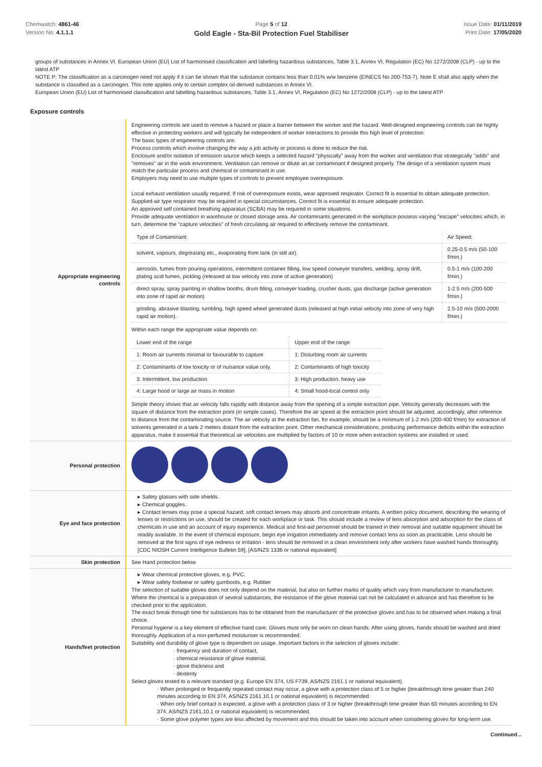Chemwatch: 4861-46
Version No: 4.1.1.1
Page 5 of 12
Gold Eagle - Sta-Bil Protection Fuel Stabiliser
Issue Date: 01/11/2019
Print Date: 17/05/2020
groups of substances in Annex VI. European Union (EU) List of harmonised classification and labelling hazardous substances, Table 3.1, Annex VI, Regulation (EC) No 1272/2008 (CLP) - up to the latest ATP
NOTE P: The classification as a carcinogen need not apply if it can be shown that the substance contains less than 0.01% w/w benzene (EINECS No 200-753-7). Note E shall also apply when the substance is classified as a carcinogen. This note applies only to certain complex oil-derived substances in Annex VI.
European Union (EU) List of harmonised classification and labelling hazardous substances, Table 3.1, Annex VI, Regulation (EC) No 1272/2008 (CLP) - up to the latest ATP
Exposure controls
| Appropriate engineering controls | Engineering controls are used to remove a hazard or place a barrier between the worker and the hazard. Well-designed engineering controls can be highly effective in protecting workers and will typically be independent of worker interactions to provide this high level of protection. The basic types of engineering controls are: Process controls which involve changing the way a job activity or process is done to reduce the risk. Enclosure and/or isolation of emission source which keeps a selected hazard "physically" away from the worker and ventilation that strategically "adds" and "removes" air in the work environment. Ventilation can remove or dilute an air contaminant if designed properly. The design of a ventilation system must match the particular process and chemical or contaminant in use. Employers may need to use multiple types of controls to prevent employee overexposure. Local exhaust ventilation usually required. If risk of overexposure exists, wear approved respirator. Correct fit is essential to obtain adequate protection. Supplied-air type respirator may be required in special circumstances. Correct fit is essential to ensure adequate protection. An approved self contained breathing apparatus (SCBA) may be required in some situations. Provide adequate ventilation in warehouse or closed storage area. Air contaminants generated in the workplace possess varying "escape" velocities which, in turn, determine the "capture velocities" of fresh circulating air required to effectively remove the contaminant. / Type of Contaminant: / Air Speed: / / solvent, vapours, degreasing etc., evaporating from tank (in still air). / 0.25-0.5 m/s (50-100 f/min.) / / aerosols, fumes from pouring operations, intermittent container filling, low speed conveyer transfers, welding, spray drift, plating acid fumes, pickling (released at low velocity into zone of active generation) / 0.5-1 m/s (100-200 f/min.) / / direct spray, spray painting in shallow booths, drum filling, conveyer loading, crusher dusts, gas discharge (active generation into zone of rapid air motion) / 1-2.5 m/s (200-500 f/min.) / / grinding, abrasive blasting, tumbling, high speed wheel generated dusts (released at high initial velocity into zone of very high rapid air motion). / 2.5-10 m/s (500-2000 f/min.) / Within each range the appropriate value depends on: / Lower end of the range / Upper end of the range / / 1: Room air currents minimal or favourable to capture / 1: Disturbing room air currents / / 2: Contaminants of low toxicity or of nuisance value only. / 2: Contaminants of high toxicity / / 3: Intermittent, low production. / 3: High production, heavy use / / 4: Large hood or large air mass in motion / 4: Small hood-local control only / Simple theory shows that air velocity falls rapidly with distance away from the opening of a simple extraction pipe. Velocity generally decreases with the square of distance from the extraction point (in simple cases). Therefore the air speed at the extraction point should be adjusted, accordingly, after reference to distance from the contaminating source. The air velocity at the extraction fan, for example, should be a minimum of 1-2 m/s (200-400 f/min) for extraction of solvents generated in a tank 2 meters distant from the extraction point. Other mechanical considerations, producing performance deficits within the extraction apparatus, make it essential that theoretical air velocities are multiplied by factors of 10 or more when extraction systems are installed or used. |
| Personal protection | |
| Eye and face protection | ▸ Safety glasses with side shields. ▸ Chemical goggles. ▸ Contact lenses may pose a special hazard; soft contact lenses may absorb and concentrate irritants. A written policy document, describing the wearing of lenses or restrictions on use, should be created for each workplace or task. This should include a review of lens absorption and adsorption for the class of chemicals in use and an account of injury experience. Medical and first-aid personnel should be trained in their removal and suitable equipment should be readily available. In the event of chemical exposure, begin eye irrigation immediately and remove contact lens as soon as practicable. Lens should be removed at the first signs of eye redness or irritation - lens should be removed in a clean environment only after workers have washed hands thoroughly. [CDC NIOSH Current Intelligence Bulletin 59], [AS/NZS 1336 or national equivalent] |
| Skin protection | See Hand protection below |
| Hands/feet protection | ▸ Wear chemical protective gloves, e.g. PVC. ▸ Wear safety footwear or safety gumboots, e.g. Rubber The selection of suitable gloves does not only depend on the material, but also on further marks of quality which vary from manufacturer to manufacturer. Where the chemical is a preparation of several substances, the resistance of the glove material can not be calculated in advance and has therefore to be checked prior to the application. The exact break through time for substances has to be obtained from the manufacturer of the protective gloves and.has to be observed when making a final choice. Personal hygiene is a key element of effective hand care. Gloves must only be worn on clean hands. After using gloves, hands should be washed and dried thoroughly. Application of a non-perfumed moisturiser is recommended. Suitability and durability of glove type is dependent on usage. Important factors in the selection of gloves include: · frequency and duration of contact, · chemical resistance of glove material, · glove thickness and · dexterity Select gloves tested to a relevant standard (e.g. Europe EN 374, US F739, AS/NZS 2161.1 or national equivalent). · When prolonged or frequently repeated contact may occur, a glove with a protection class of 5 or higher (breakthrough time greater than 240 minutes according to EN 374, AS/NZS 2161.10.1 or national equivalent) is recommended. · When only brief contact is expected, a glove with a protection class of 3 or higher (breakthrough time greater than 60 minutes according to EN 374, AS/NZS 2161.10.1 or national equivalent) is recommended. · Some glove polymer types are less affected by movement and this should be taken into account when considering gloves for long-term use. |
Continued...